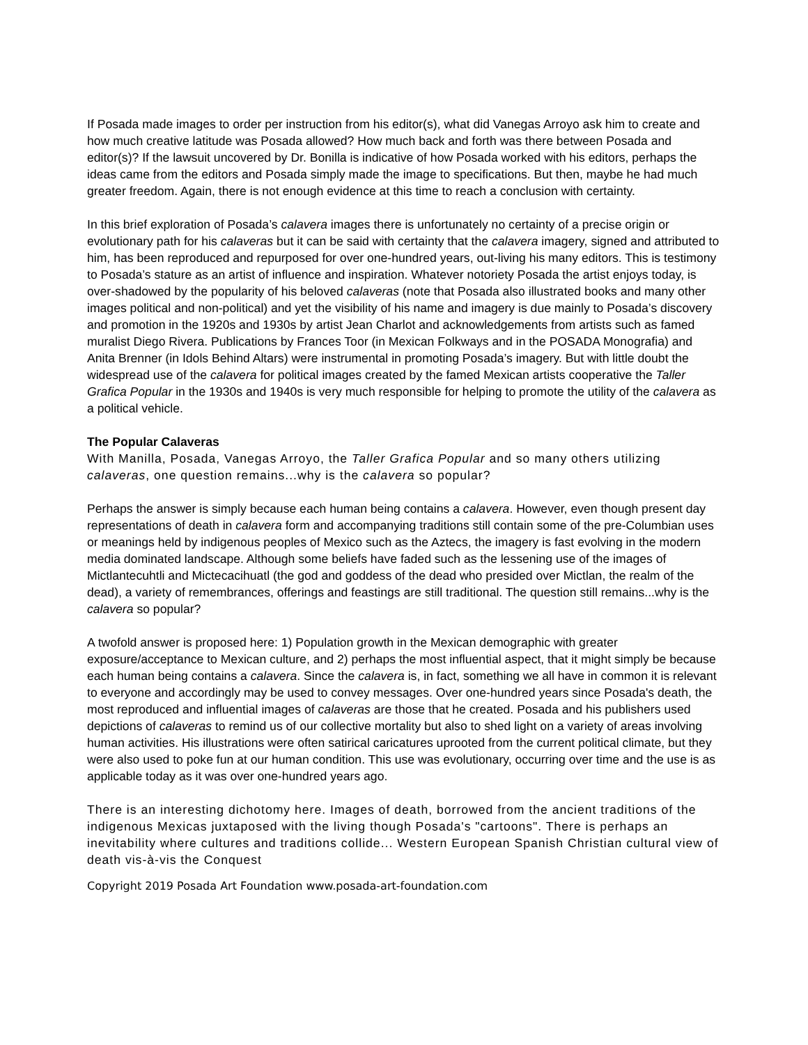If Posada made images to order per instruction from his editor(s), what did Vanegas Arroyo ask him to create and how much creative latitude was Posada allowed? How much back and forth was there between Posada and editor(s)? If the lawsuit uncovered by Dr. Bonilla is indicative of how Posada worked with his editors, perhaps the ideas came from the editors and Posada simply made the image to specifications. But then, maybe he had much greater freedom. Again, there is not enough evidence at this time to reach a conclusion with certainty.
In this brief exploration of Posada’s calavera images there is unfortunately no certainty of a precise origin or evolutionary path for his calaveras but it can be said with certainty that the calavera imagery, signed and attributed to him, has been reproduced and repurposed for over one-hundred years, out-living his many editors. This is testimony to Posada’s stature as an artist of influence and inspiration. Whatever notoriety Posada the artist enjoys today, is over-shadowed by the popularity of his beloved calaveras (note that Posada also illustrated books and many other images political and non-political) and yet the visibility of his name and imagery is due mainly to Posada’s discovery and promotion in the 1920s and 1930s by artist Jean Charlot and acknowledgements from artists such as famed muralist Diego Rivera. Publications by Frances Toor (in Mexican Folkways and in the POSADA Monografia) and Anita Brenner (in Idols Behind Altars) were instrumental in promoting Posada’s imagery. But with little doubt the widespread use of the calavera for political images created by the famed Mexican artists cooperative the Taller Grafica Popular in the 1930s and 1940s is very much responsible for helping to promote the utility of the calavera as a political vehicle.
The Popular Calaveras
With Manilla, Posada, Vanegas Arroyo, the Taller Grafica Popular and so many others utilizing calaveras, one question remains...why is the calavera so popular?
Perhaps the answer is simply because each human being contains a calavera. However, even though present day representations of death in calavera form and accompanying traditions still contain some of the pre-Columbian uses or meanings held by indigenous peoples of Mexico such as the Aztecs, the imagery is fast evolving in the modern media dominated landscape. Although some beliefs have faded such as the lessening use of the images of Mictlantecuhtli and Mictecacihuatl (the god and goddess of the dead who presided over Mictlan, the realm of the dead), a variety of remembrances, offerings and feastings are still traditional. The question still remains...why is the calavera so popular?
A twofold answer is proposed here: 1) Population growth in the Mexican demographic with greater exposure/acceptance to Mexican culture, and 2) perhaps the most influential aspect, that it might simply be because each human being contains a calavera. Since the calavera is, in fact, something we all have in common it is relevant to everyone and accordingly may be used to convey messages. Over one-hundred years since Posada's death, the most reproduced and influential images of calaveras are those that he created. Posada and his publishers used depictions of calaveras to remind us of our collective mortality but also to shed light on a variety of areas involving human activities. His illustrations were often satirical caricatures uprooted from the current political climate, but they were also used to poke fun at our human condition. This use was evolutionary, occurring over time and the use is as applicable today as it was over one-hundred years ago.
There is an interesting dichotomy here. Images of death, borrowed from the ancient traditions of the indigenous Mexicas juxtaposed with the living though Posada's "cartoons". There is perhaps an inevitability where cultures and traditions collide... Western European Spanish Christian cultural view of death vis-à-vis the Conquest
Copyright 2019 Posada Art Foundation www.posada-art-foundation.com